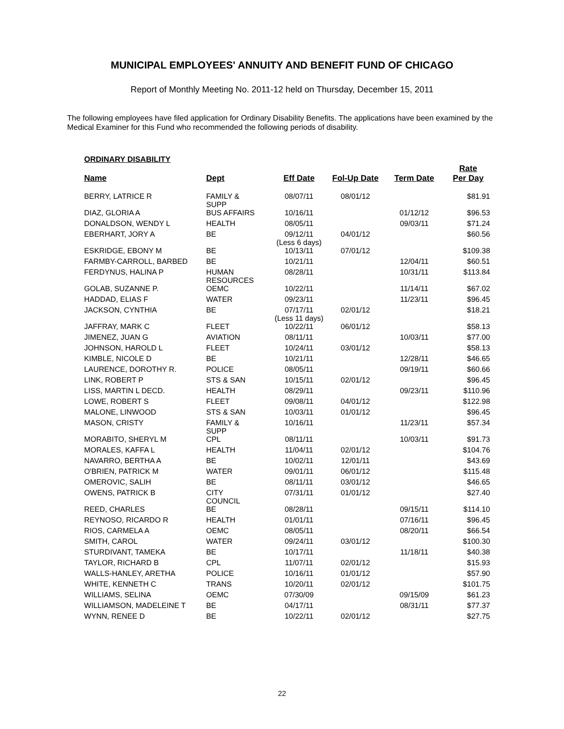MUNICIPAL EMPLOYEES' ANNUITY AND BENEFIT FUND OF CHICAGO
Report of Monthly Meeting No. 2011-12 held on Thursday, December 15, 2011
The following employees have filed application for Ordinary Disability Benefits. The applications have been examined by the Medical Examiner for this Fund who recommended the following periods of disability.
ORDINARY DISABILITY
| Name | Dept | Eff Date | Fol-Up Date | Term Date | Rate Per Day |
| --- | --- | --- | --- | --- | --- |
| BERRY, LATRICE R | FAMILY & SUPP | 08/07/11 | 08/01/12 | | $81.91 |
| DIAZ, GLORIA A | BUS AFFAIRS | 10/16/11 | | 01/12/12 | $96.53 |
| DONALDSON, WENDY L | HEALTH | 08/05/11 | | 09/03/11 | $71.24 |
| EBERHART, JORY A | BE | 09/12/11 (Less 6 days) | 04/01/12 | | $60.56 |
| ESKRIDGE, EBONY M | BE | 10/13/11 | 07/01/12 | | $109.38 |
| FARMBY-CARROLL, BARBED | BE | 10/21/11 | | 12/04/11 | $60.51 |
| FERDYNUS, HALINA P | HUMAN RESOURCES | 08/28/11 | | 10/31/11 | $113.84 |
| GOLAB, SUZANNE P. | OEMC | 10/22/11 | | 11/14/11 | $67.02 |
| HADDAD, ELIAS F | WATER | 09/23/11 | | 11/23/11 | $96.45 |
| JACKSON, CYNTHIA | BE | 07/17/11 (Less 11 days) | 02/01/12 | | $18.21 |
| JAFFRAY, MARK C | FLEET | 10/22/11 | 06/01/12 | | $58.13 |
| JIMENEZ, JUAN G | AVIATION | 08/11/11 | | 10/03/11 | $77.00 |
| JOHNSON, HAROLD L | FLEET | 10/24/11 | 03/01/12 | | $58.13 |
| KIMBLE, NICOLE D | BE | 10/21/11 | | 12/28/11 | $46.65 |
| LAURENCE, DOROTHY R. | POLICE | 08/05/11 | | 09/19/11 | $60.66 |
| LINK, ROBERT P | STS & SAN | 10/15/11 | 02/01/12 | | $96.45 |
| LISS, MARTIN L DECD. | HEALTH | 08/29/11 | | 09/23/11 | $110.96 |
| LOWE, ROBERT S | FLEET | 09/08/11 | 04/01/12 | | $122.98 |
| MALONE, LINWOOD | STS & SAN | 10/03/11 | 01/01/12 | | $96.45 |
| MASON, CRISTY | FAMILY & SUPP | 10/16/11 | | 11/23/11 | $57.34 |
| MORABITO, SHERYL M | CPL | 08/11/11 | | 10/03/11 | $91.73 |
| MORALES, KAFFA L | HEALTH | 11/04/11 | 02/01/12 | | $104.76 |
| NAVARRO, BERTHA A | BE | 10/02/11 | 12/01/11 | | $43.69 |
| O'BRIEN, PATRICK M | WATER | 09/01/11 | 06/01/12 | | $115.48 |
| OMEROVIC, SALIH | BE | 08/11/11 | 03/01/12 | | $46.65 |
| OWENS, PATRICK B | CITY COUNCIL | 07/31/11 | 01/01/12 | | $27.40 |
| REED, CHARLES | BE | 08/28/11 | | 09/15/11 | $114.10 |
| REYNOSO, RICARDO R | HEALTH | 01/01/11 | | 07/16/11 | $96.45 |
| RIOS, CARMELA A | OEMC | 08/05/11 | | 08/20/11 | $66.54 |
| SMITH, CAROL | WATER | 09/24/11 | 03/01/12 | | $100.30 |
| STURDIVANT, TAMEKA | BE | 10/17/11 | | 11/18/11 | $40.38 |
| TAYLOR, RICHARD B | CPL | 11/07/11 | 02/01/12 | | $15.93 |
| WALLS-HANLEY, ARETHA | POLICE | 10/16/11 | 01/01/12 | | $57.90 |
| WHITE, KENNETH C | TRANS | 10/20/11 | 02/01/12 | | $101.75 |
| WILLIAMS, SELINA | OEMC | 07/30/09 | | 09/15/09 | $61.23 |
| WILLIAMSON, MADELEINE T | BE | 04/17/11 | | 08/31/11 | $77.37 |
| WYNN, RENEE D | BE | 10/22/11 | 02/01/12 | | $27.75 |
22